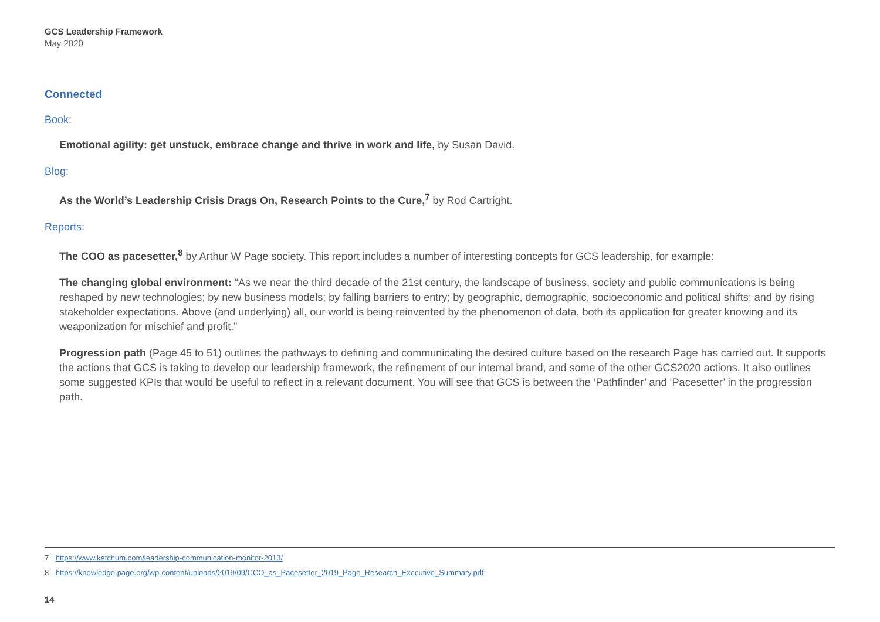GCS Leadership Framework
May 2020
Connected
Book:
Emotional agility: get unstuck, embrace change and thrive in work and life, by Susan David.
Blog:
As the World’s Leadership Crisis Drags On, Research Points to the Cure,<sup>7</sup> by Rod Cartright.
Reports:
The COO as pacesetter,<sup>8</sup> by Arthur W Page society. This report includes a number of interesting concepts for GCS leadership, for example:
The changing global environment: “As we near the third decade of the 21st century, the landscape of business, society and public communications is being reshaped by new technologies; by new business models; by falling barriers to entry; by geographic, demographic, socioeconomic and political shifts; and by rising stakeholder expectations. Above (and underlying) all, our world is being reinvented by the phenomenon of data, both its application for greater knowing and its weaponization for mischief and profit.”
Progression path (Page 45 to 51) outlines the pathways to defining and communicating the desired culture based on the research Page has carried out. It supports the actions that GCS is taking to develop our leadership framework, the refinement of our internal brand, and some of the other GCS2020 actions. It also outlines some suggested KPIs that would be useful to reflect in a relevant document. You will see that GCS is between the ‘Pathfinder’ and ‘Pacesetter’ in the progression path.
7 https://www.ketchum.com/leadership-communication-monitor-2013/
8 https://knowledge.page.org/wp-content/uploads/2019/09/CCO_as_Pacesetter_2019_Page_Research_Executive_Summary.pdf
14